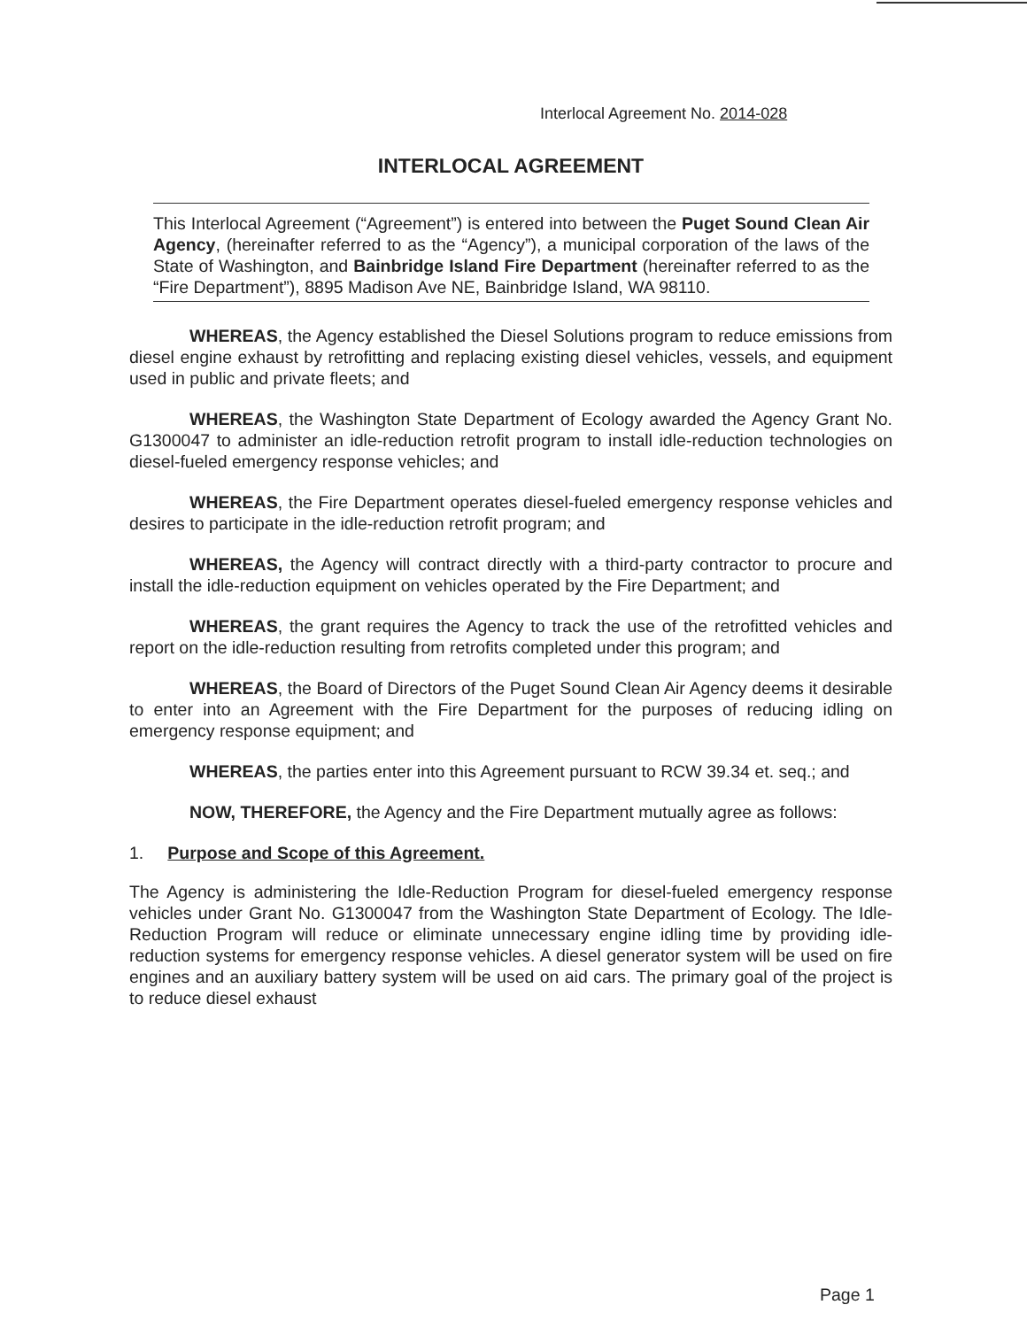Interlocal Agreement No. 2014-028
INTERLOCAL AGREEMENT
This Interlocal Agreement (“Agreement”) is entered into between the Puget Sound Clean Air Agency, (hereinafter referred to as the “Agency”), a municipal corporation of the laws of the State of Washington, and Bainbridge Island Fire Department (hereinafter referred to as the “Fire Department”), 8895 Madison Ave NE, Bainbridge Island, WA 98110.
WHEREAS, the Agency established the Diesel Solutions program to reduce emissions from diesel engine exhaust by retrofitting and replacing existing diesel vehicles, vessels, and equipment used in public and private fleets; and
WHEREAS, the Washington State Department of Ecology awarded the Agency Grant No. G1300047 to administer an idle-reduction retrofit program to install idle-reduction technologies on diesel-fueled emergency response vehicles; and
WHEREAS, the Fire Department operates diesel-fueled emergency response vehicles and desires to participate in the idle-reduction retrofit program; and
WHEREAS, the Agency will contract directly with a third-party contractor to procure and install the idle-reduction equipment on vehicles operated by the Fire Department; and
WHEREAS, the grant requires the Agency to track the use of the retrofitted vehicles and report on the idle-reduction resulting from retrofits completed under this program; and
WHEREAS, the Board of Directors of the Puget Sound Clean Air Agency deems it desirable to enter into an Agreement with the Fire Department for the purposes of reducing idling on emergency response equipment; and
WHEREAS, the parties enter into this Agreement pursuant to RCW 39.34 et. seq.; and
NOW, THEREFORE, the Agency and the Fire Department mutually agree as follows:
1. Purpose and Scope of this Agreement.
The Agency is administering the Idle-Reduction Program for diesel-fueled emergency response vehicles under Grant No. G1300047 from the Washington State Department of Ecology. The Idle-Reduction Program will reduce or eliminate unnecessary engine idling time by providing idle-reduction systems for emergency response vehicles. A diesel generator system will be used on fire engines and an auxiliary battery system will be used on aid cars. The primary goal of the project is to reduce diesel exhaust
Page 1